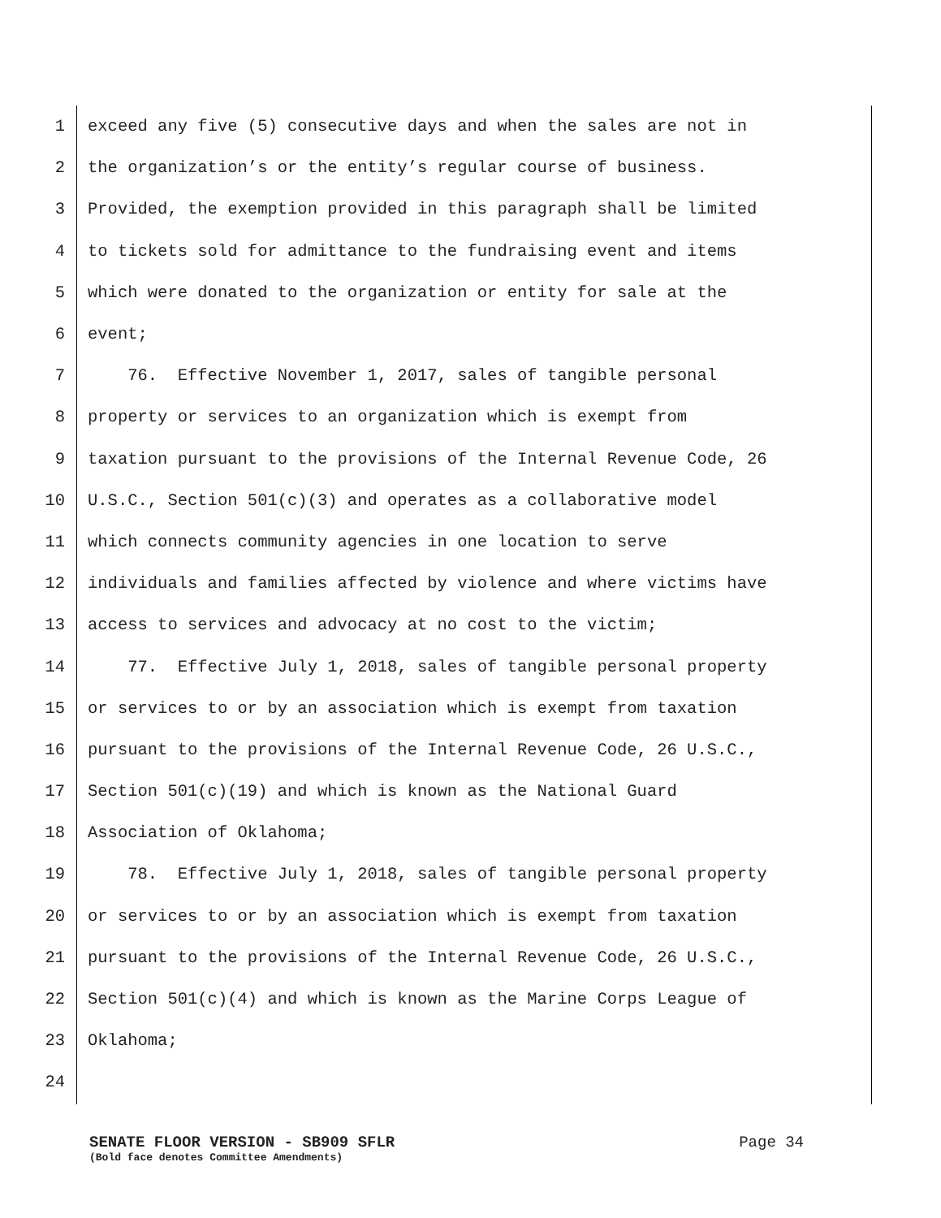1 exceed any five (5) consecutive days and when the sales are not in
2 the organization’s or the entity’s regular course of business.
3 Provided, the exemption provided in this paragraph shall be limited
4 to tickets sold for admittance to the fundraising event and items
5 which were donated to the organization or entity for sale at the
6 event;
7 76. Effective November 1, 2017, sales of tangible personal
8 property or services to an organization which is exempt from
9 taxation pursuant to the provisions of the Internal Revenue Code, 26
10 U.S.C., Section 501(c)(3) and operates as a collaborative model
11 which connects community agencies in one location to serve
12 individuals and families affected by violence and where victims have
13 access to services and advocacy at no cost to the victim;
14 77. Effective July 1, 2018, sales of tangible personal property
15 or services to or by an association which is exempt from taxation
16 pursuant to the provisions of the Internal Revenue Code, 26 U.S.C.,
17 Section 501(c)(19) and which is known as the National Guard
18 Association of Oklahoma;
19 78. Effective July 1, 2018, sales of tangible personal property
20 or services to or by an association which is exempt from taxation
21 pursuant to the provisions of the Internal Revenue Code, 26 U.S.C.,
22 Section 501(c)(4) and which is known as the Marine Corps League of
23 Oklahoma;
24
SENATE FLOOR VERSION - SB909 SFLR Page 34
(Bold face denotes Committee Amendments)